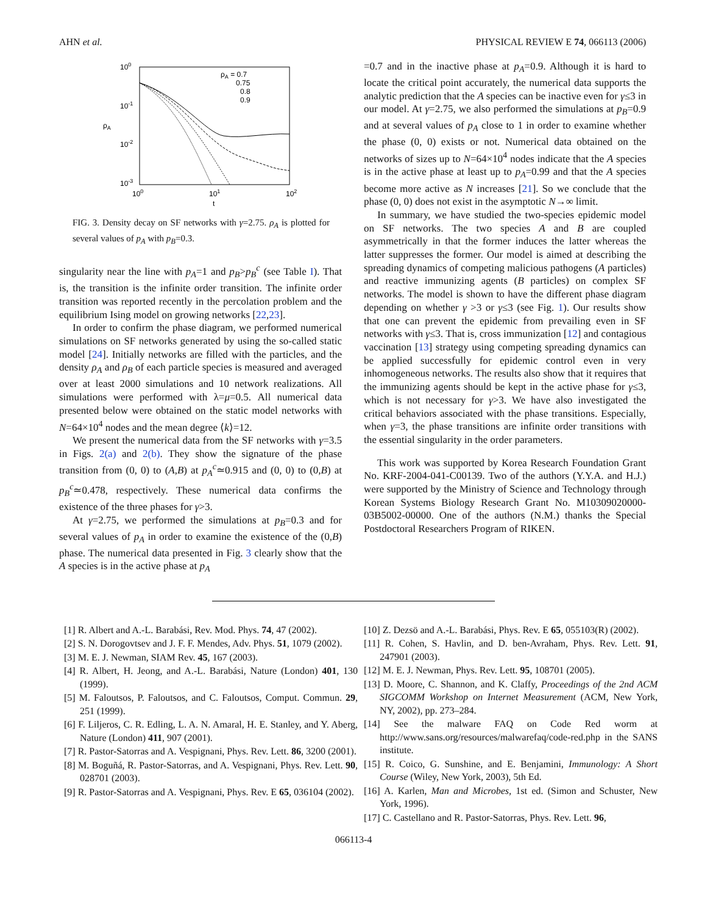AHN et al. PHYSICAL REVIEW E 74, 066113 (2006)
100
10-1
10-2
10-3
100
101
102
t
ρA
ρA = 0.7
0.75
0.8
0.9
FIG. 3. Density decay on SF networks with γ=2.75. ρ<sub>A</sub> is plotted for several values of p<sub>A</sub> with p<sub>B</sub>=0.3.
singularity near the line with p<sub>A</sub>=1 and p<sub>B</sub>>p<sub>B</sub><sup>c</sup> (see Table I). That is, the transition is the infinite order transition. The infinite order transition was reported recently in the percolation problem and the equilibrium Ising model on growing networks [22,23].
In order to confirm the phase diagram, we performed numerical simulations on SF networks generated by using the so-called static model [24]. Initially networks are filled with the particles, and the density ρ<sub>A</sub> and ρ<sub>B</sub> of each particle species is measured and averaged over at least 2000 simulations and 10 network realizations. All simulations were performed with λ=μ=0.5. All numerical data presented below were obtained on the static model networks with N=64×10<sup>4</sup> nodes and the mean degree ⟨k⟩=12.
We present the numerical data from the SF networks with γ=3.5 in Figs. 2(a) and 2(b). They show the signature of the phase transition from (0, 0) to (A,B) at p<sub>A</sub><sup>c</sup>≃0.915 and (0, 0) to (0,B) at p<sub>B</sub><sup>c</sup>≃0.478, respectively. These numerical data confirms the existence of the three phases for γ>3.
At γ=2.75, we performed the simulations at p<sub>B</sub>=0.3 and for several values of p<sub>A</sub> in order to examine the existence of the (0,B) phase. The numerical data presented in Fig. 3 clearly show that the A species is in the active phase at p<sub>A</sub>
=0.7 and in the inactive phase at p<sub>A</sub>=0.9. Although it is hard to locate the critical point accurately, the numerical data supports the analytic prediction that the A species can be inactive even for γ≤3 in our model. At γ=2.75, we also performed the simulations at p<sub>B</sub>=0.9 and at several values of p<sub>A</sub> close to 1 in order to examine whether the phase (0, 0) exists or not. Numerical data obtained on the networks of sizes up to N=64×10<sup>4</sup> nodes indicate that the A species is in the active phase at least up to p<sub>A</sub>=0.99 and that the A species become more active as N increases [21]. So we conclude that the phase (0, 0) does not exist in the asymptotic N→∞ limit.
In summary, we have studied the two-species epidemic model on SF networks. The two species A and B are coupled asymmetrically in that the former induces the latter whereas the latter suppresses the former. Our model is aimed at describing the spreading dynamics of competing malicious pathogens (A particles) and reactive immunizing agents (B particles) on complex SF networks. The model is shown to have the different phase diagram depending on whether γ >3 or γ≤3 (see Fig. 1). Our results show that one can prevent the epidemic from prevailing even in SF networks with γ≤3. That is, cross immunization [12] and contagious vaccination [13] strategy using competing spreading dynamics can be applied successfully for epidemic control even in very inhomogeneous networks. The results also show that it requires that the immunizing agents should be kept in the active phase for γ≤3, which is not necessary for γ>3. We have also investigated the critical behaviors associated with the phase transitions. Especially, when γ=3, the phase transitions are infinite order transitions with the essential singularity in the order parameters.
This work was supported by Korea Research Foundation Grant No. KRF-2004-041-C00139. Two of the authors (Y.Y.A. and H.J.) were supported by the Ministry of Science and Technology through Korean Systems Biology Research Grant No. M10309020000-03B5002-00000. One of the authors (N.M.) thanks the Special Postdoctoral Researchers Program of RIKEN.
[1] R. Albert and A.-L. Barabási, Rev. Mod. Phys. 74, 47 (2002).
[2] S. N. Dorogovtsev and J. F. F. Mendes, Adv. Phys. 51, 1079 (2002).
[3] M. E. J. Newman, SIAM Rev. 45, 167 (2003).
[4] R. Albert, H. Jeong, and A.-L. Barabási, Nature (London) 401, 130 (1999).
[5] M. Faloutsos, P. Faloutsos, and C. Faloutsos, Comput. Commun. 29, 251 (1999).
[6] F. Liljeros, C. R. Edling, L. A. N. Amaral, H. E. Stanley, and Y. Aberg, Nature (London) 411, 907 (2001).
[7] R. Pastor-Satorras and A. Vespignani, Phys. Rev. Lett. 86, 3200 (2001).
[8] M. Boguñá, R. Pastor-Satorras, and A. Vespignani, Phys. Rev. Lett. 90, 028701 (2003).
[9] R. Pastor-Satorras and A. Vespignani, Phys. Rev. E 65, 036104 (2002).
[10] Z. Dezsö and A.-L. Barabási, Phys. Rev. E 65, 055103(R) (2002).
[11] R. Cohen, S. Havlin, and D. ben-Avraham, Phys. Rev. Lett. 91, 247901 (2003).
[12] M. E. J. Newman, Phys. Rev. Lett. 95, 108701 (2005).
[13] D. Moore, C. Shannon, and K. Claffy, Proceedings of the 2nd ACM SIGCOMM Workshop on Internet Measurement (ACM, New York, NY, 2002), pp. 273–284.
[14] See the malware FAQ on Code Red worm at http://www.sans.org/resources/malwarefaq/code-red.php in the SANS institute.
[15] R. Coico, G. Sunshine, and E. Benjamini, Immunology: A Short Course (Wiley, New York, 2003), 5th Ed.
[16] A. Karlen, Man and Microbes, 1st ed. (Simon and Schuster, New York, 1996).
[17] C. Castellano and R. Pastor-Satorras, Phys. Rev. Lett. 96,
066113-4